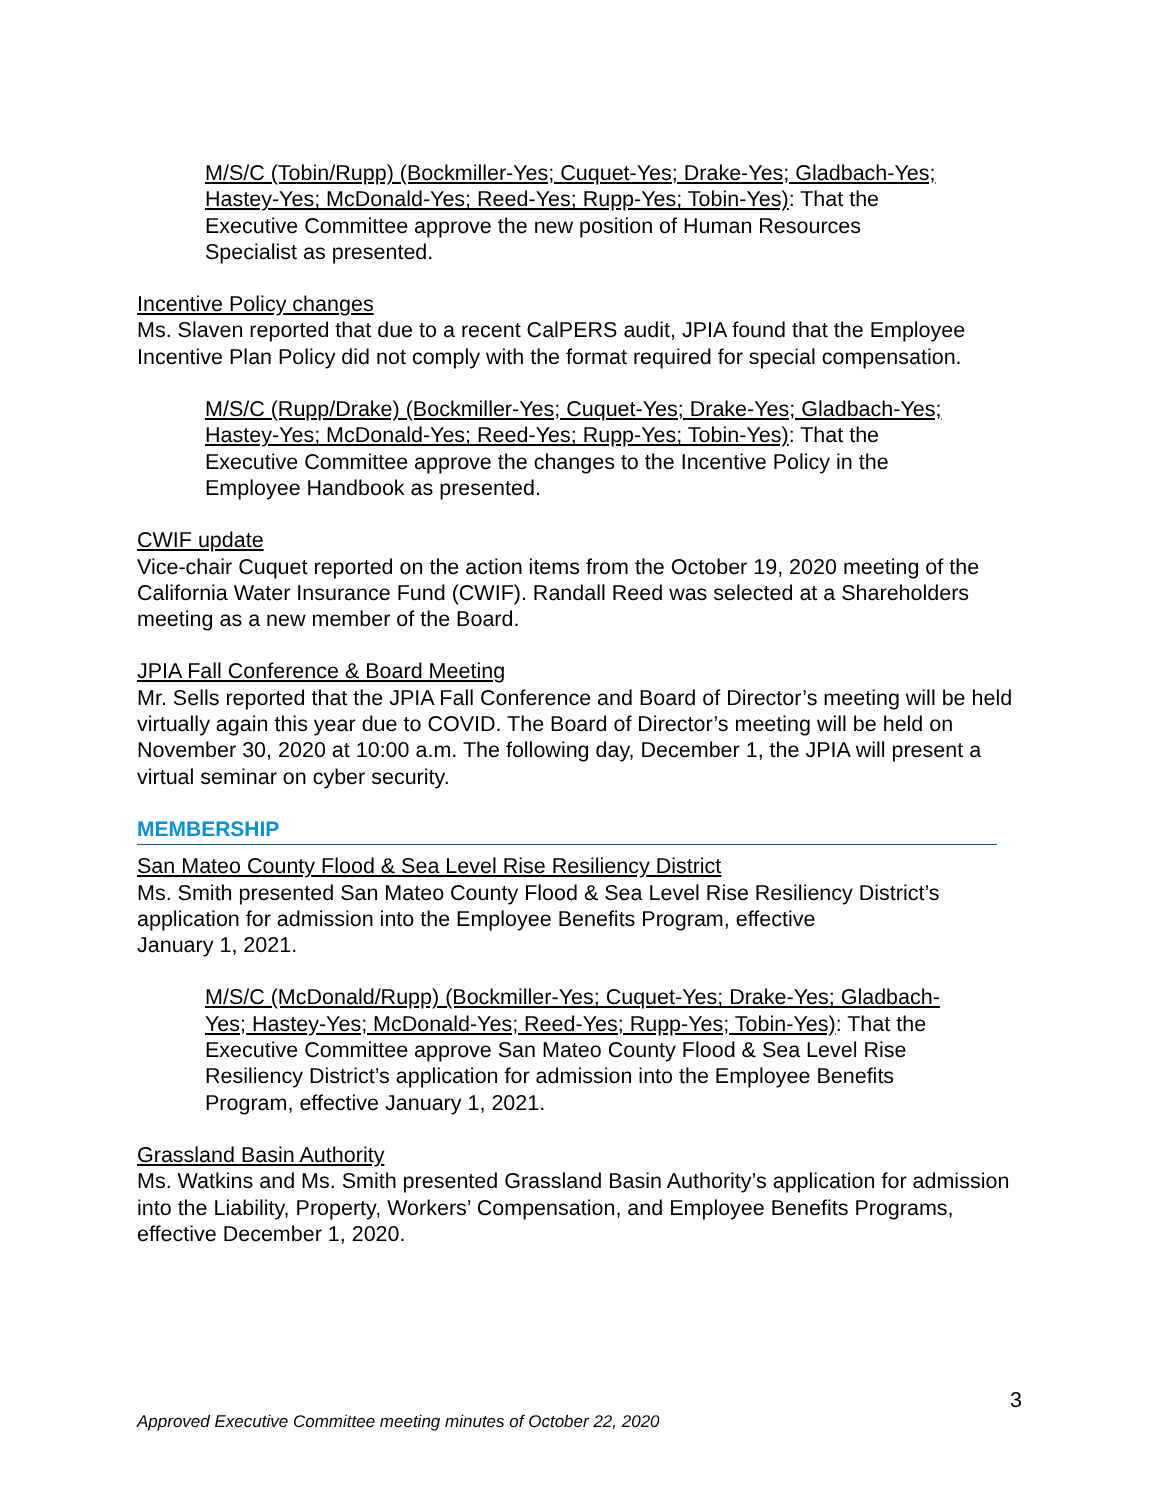M/S/C (Tobin/Rupp) (Bockmiller-Yes; Cuquet-Yes; Drake-Yes; Gladbach-Yes; Hastey-Yes; McDonald-Yes; Reed-Yes; Rupp-Yes; Tobin-Yes): That the Executive Committee approve the new position of Human Resources Specialist as presented.
Incentive Policy changes
Ms. Slaven reported that due to a recent CalPERS audit, JPIA found that the Employee Incentive Plan Policy did not comply with the format required for special compensation.
M/S/C (Rupp/Drake) (Bockmiller-Yes; Cuquet-Yes; Drake-Yes; Gladbach-Yes; Hastey-Yes; McDonald-Yes; Reed-Yes; Rupp-Yes; Tobin-Yes): That the Executive Committee approve the changes to the Incentive Policy in the Employee Handbook as presented.
CWIF update
Vice-chair Cuquet reported on the action items from the October 19, 2020 meeting of the California Water Insurance Fund (CWIF). Randall Reed was selected at a Shareholders meeting as a new member of the Board.
JPIA Fall Conference & Board Meeting
Mr. Sells reported that the JPIA Fall Conference and Board of Director’s meeting will be held virtually again this year due to COVID. The Board of Director’s meeting will be held on November 30, 2020 at 10:00 a.m. The following day, December 1, the JPIA will present a virtual seminar on cyber security.
MEMBERSHIP
San Mateo County Flood & Sea Level Rise Resiliency District
Ms. Smith presented San Mateo County Flood & Sea Level Rise Resiliency District’s application for admission into the Employee Benefits Program, effective
January 1, 2021.
M/S/C (McDonald/Rupp) (Bockmiller-Yes; Cuquet-Yes; Drake-Yes; Gladbach-Yes; Hastey-Yes; McDonald-Yes; Reed-Yes; Rupp-Yes; Tobin-Yes): That the Executive Committee approve San Mateo County Flood & Sea Level Rise Resiliency District’s application for admission into the Employee Benefits Program, effective January 1, 2021.
Grassland Basin Authority
Ms. Watkins and Ms. Smith presented Grassland Basin Authority’s application for admission into the Liability, Property, Workers’ Compensation, and Employee Benefits Programs, effective December 1, 2020.
3
Approved Executive Committee meeting minutes of October 22, 2020